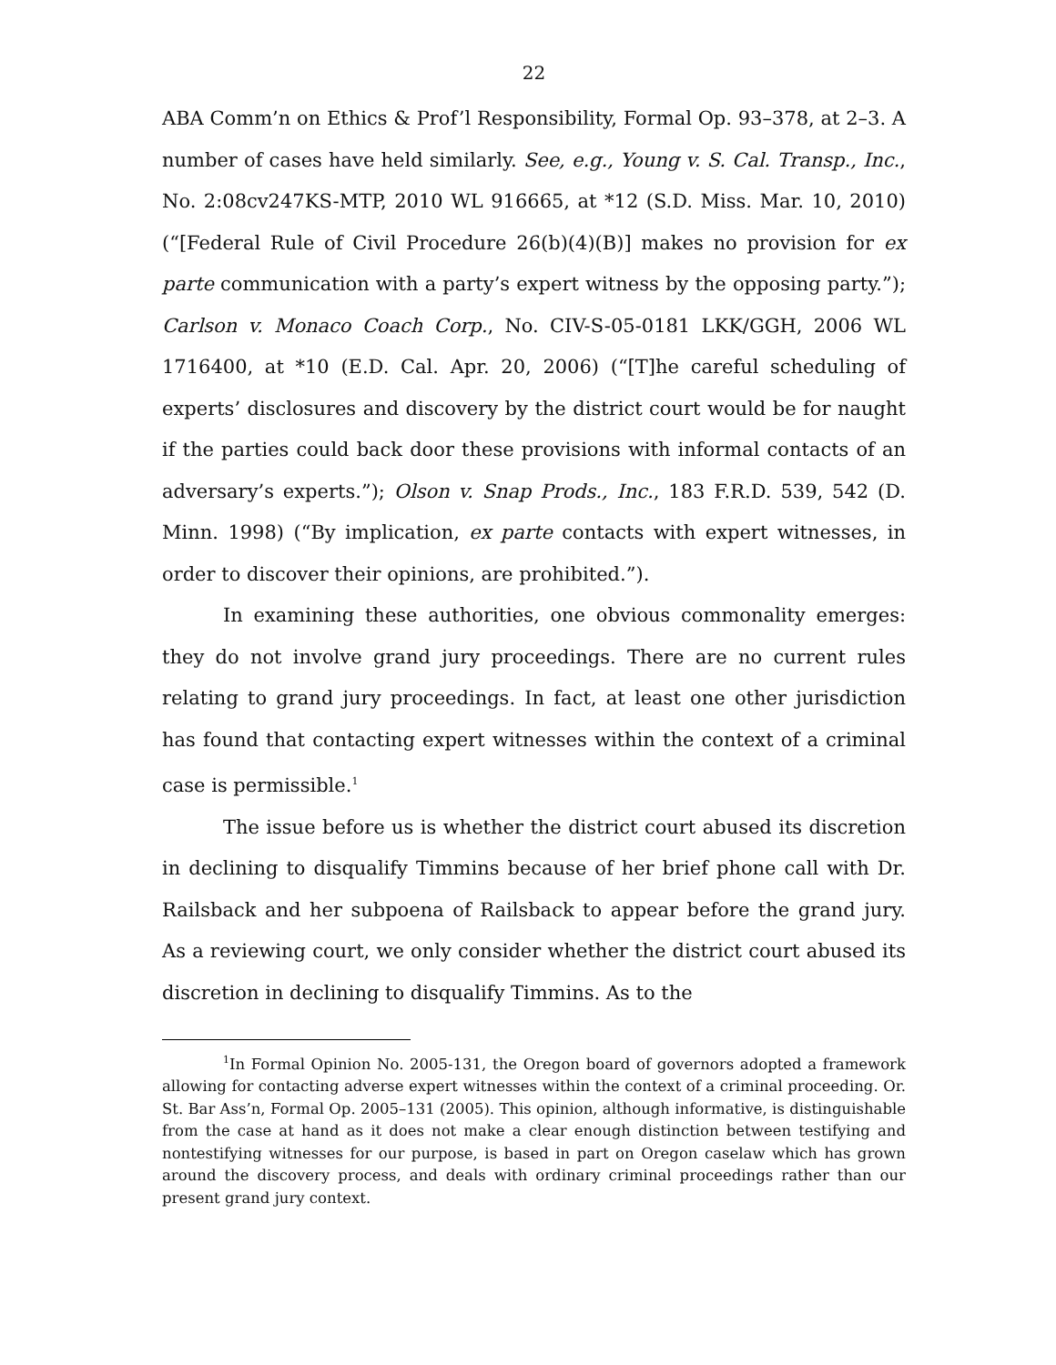22
ABA Comm’n on Ethics & Prof’l Responsibility, Formal Op. 93–378, at 2–3. A number of cases have held similarly. See, e.g., Young v. S. Cal. Transp., Inc., No. 2:08cv247KS-MTP, 2010 WL 916665, at *12 (S.D. Miss. Mar. 10, 2010) (“[Federal Rule of Civil Procedure 26(b)(4)(B)] makes no provision for ex parte communication with a party’s expert witness by the opposing party.”); Carlson v. Monaco Coach Corp., No. CIV-S-05-0181 LKK/GGH, 2006 WL 1716400, at *10 (E.D. Cal. Apr. 20, 2006) (“[T]he careful scheduling of experts’ disclosures and discovery by the district court would be for naught if the parties could back door these provisions with informal contacts of an adversary’s experts.”); Olson v. Snap Prods., Inc., 183 F.R.D. 539, 542 (D. Minn. 1998) (“By implication, ex parte contacts with expert witnesses, in order to discover their opinions, are prohibited.”).
In examining these authorities, one obvious commonality emerges: they do not involve grand jury proceedings. There are no current rules relating to grand jury proceedings. In fact, at least one other jurisdiction has found that contacting expert witnesses within the context of a criminal case is permissible.<sup>1</sup>
The issue before us is whether the district court abused its discretion in declining to disqualify Timmins because of her brief phone call with Dr. Railsback and her subpoena of Railsback to appear before the grand jury. As a reviewing court, we only consider whether the district court abused its discretion in declining to disqualify Timmins. As to the
<sup>1</sup> In Formal Opinion No. 2005-131, the Oregon board of governors adopted a framework allowing for contacting adverse expert witnesses within the context of a criminal proceeding. Or. St. Bar Ass’n, Formal Op. 2005–131 (2005). This opinion, although informative, is distinguishable from the case at hand as it does not make a clear enough distinction between testifying and nontestifying witnesses for our purpose, is based in part on Oregon caselaw which has grown around the discovery process, and deals with ordinary criminal proceedings rather than our present grand jury context.